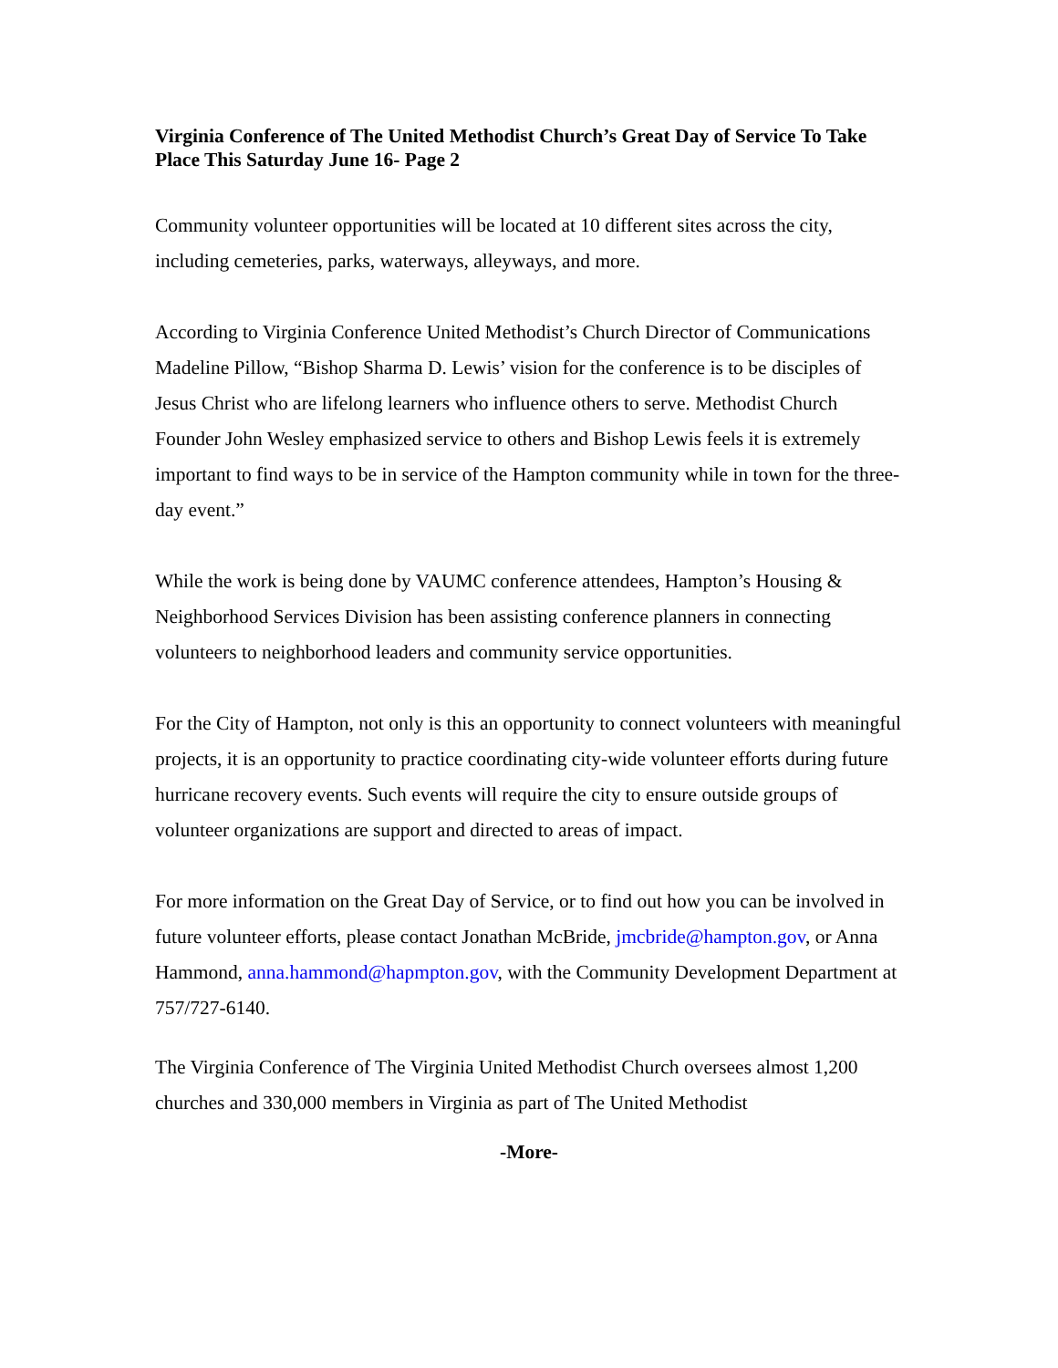Virginia Conference of The United Methodist Church’s Great Day of Service To Take Place This Saturday June 16- Page 2
Community volunteer opportunities will be located at 10 different sites across the city, including cemeteries, parks, waterways, alleyways, and more.
According to Virginia Conference United Methodist’s Church Director of Communications Madeline Pillow, “Bishop Sharma D. Lewis’ vision for the conference is to be disciples of Jesus Christ who are lifelong learners who influence others to serve. Methodist Church Founder John Wesley emphasized service to others and Bishop Lewis feels it is extremely important to find ways to be in service of the Hampton community while in town for the three-day event.”
While the work is being done by VAUMC conference attendees, Hampton’s Housing & Neighborhood Services Division has been assisting conference planners in connecting volunteers to neighborhood leaders and community service opportunities.
For the City of Hampton, not only is this an opportunity to connect volunteers with meaningful projects, it is an opportunity to practice coordinating city-wide volunteer efforts during future hurricane recovery events. Such events will require the city to ensure outside groups of volunteer organizations are support and directed to areas of impact.
For more information on the Great Day of Service, or to find out how you can be involved in future volunteer efforts, please contact Jonathan McBride, jmcbride@hampton.gov, or Anna Hammond, anna.hammond@hapmpton.gov, with the Community Development Department at 757/727-6140.
The Virginia Conference of The Virginia United Methodist Church oversees almost 1,200 churches and 330,000 members in Virginia as part of The United Methodist
-More-